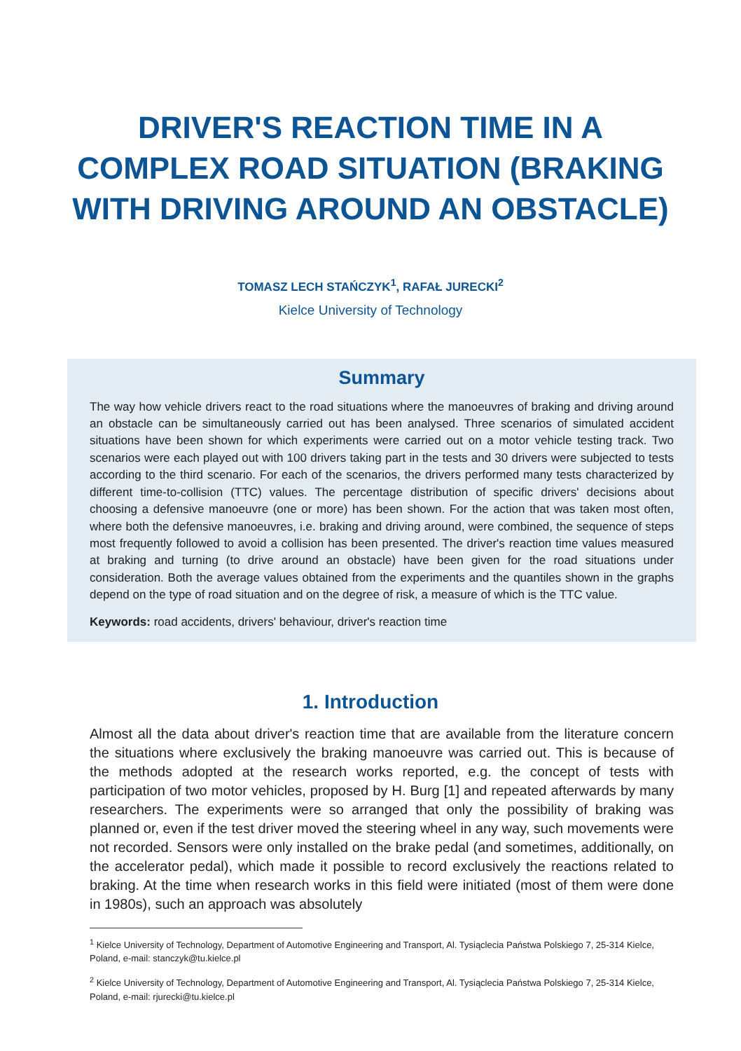DRIVER'S REACTION TIME IN A COMPLEX ROAD SITUATION (BRAKING WITH DRIVING AROUND AN OBSTACLE)
TOMASZ LECH STAŃCZYK<sup>1</sup>, RAFAŁ JURECKI<sup>2</sup>
Kielce University of Technology
Summary
The way how vehicle drivers react to the road situations where the manoeuvres of braking and driving around an obstacle can be simultaneously carried out has been analysed. Three scenarios of simulated accident situations have been shown for which experiments were carried out on a motor vehicle testing track. Two scenarios were each played out with 100 drivers taking part in the tests and 30 drivers were subjected to tests according to the third scenario. For each of the scenarios, the drivers performed many tests characterized by different time-to-collision (TTC) values. The percentage distribution of specific drivers' decisions about choosing a defensive manoeuvre (one or more) has been shown. For the action that was taken most often, where both the defensive manoeuvres, i.e. braking and driving around, were combined, the sequence of steps most frequently followed to avoid a collision has been presented. The driver's reaction time values measured at braking and turning (to drive around an obstacle) have been given for the road situations under consideration. Both the average values obtained from the experiments and the quantiles shown in the graphs depend on the type of road situation and on the degree of risk, a measure of which is the TTC value.
Keywords: road accidents, drivers' behaviour, driver's reaction time
1. Introduction
Almost all the data about driver's reaction time that are available from the literature concern the situations where exclusively the braking manoeuvre was carried out. This is because of the methods adopted at the research works reported, e.g. the concept of tests with participation of two motor vehicles, proposed by H. Burg [1] and repeated afterwards by many researchers. The experiments were so arranged that only the possibility of braking was planned or, even if the test driver moved the steering wheel in any way, such movements were not recorded. Sensors were only installed on the brake pedal (and sometimes, additionally, on the accelerator pedal), which made it possible to record exclusively the reactions related to braking. At the time when research works in this field were initiated (most of them were done in 1980s), such an approach was absolutely
<sup>1</sup> Kielce University of Technology, Department of Automotive Engineering and Transport, Al. Tysiąclecia Państwa Polskiego 7, 25-314 Kielce, Poland, e-mail: stanczyk@tu.kielce.pl
<sup>2</sup> Kielce University of Technology, Department of Automotive Engineering and Transport, Al. Tysiąclecia Państwa Polskiego 7, 25-314 Kielce, Poland, e-mail: rjurecki@tu.kielce.pl